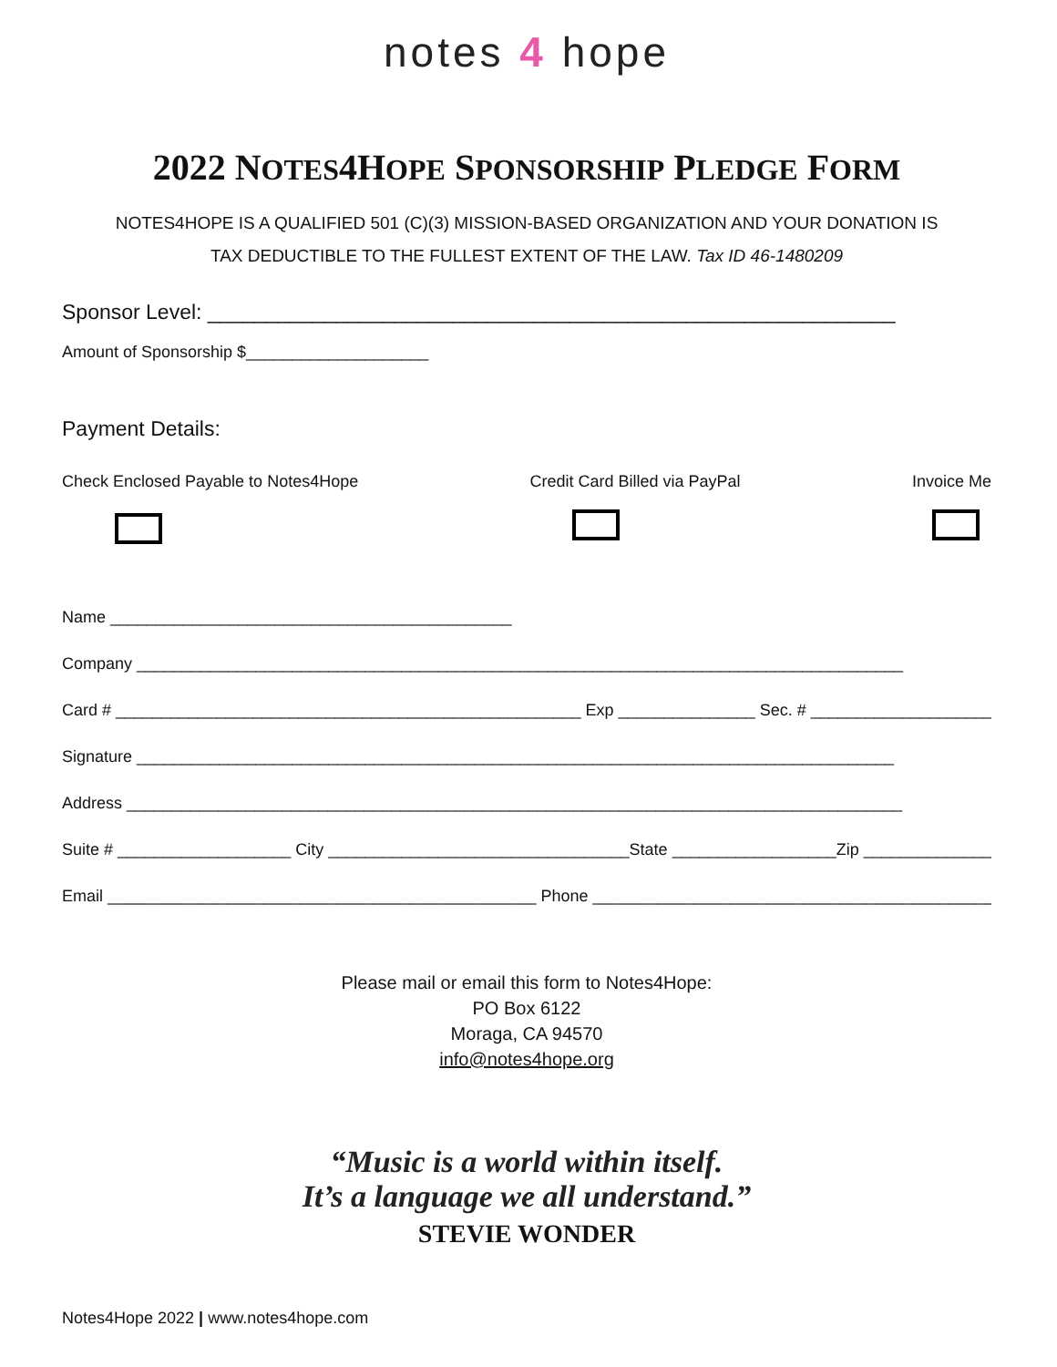notes 4 hope
2022 NOTES4HOPE SPONSORSHIP PLEDGE FORM
NOTES4HOPE IS A QUALIFIED 501 (C)(3) MISSION-BASED ORGANIZATION AND YOUR DONATION IS
TAX DEDUCTIBLE TO THE FULLEST EXTENT OF THE LAW. Tax ID 46-1480209
Sponsor Level: ___________________________________________________________
Amount of Sponsorship $____________________
Payment Details:
Check Enclosed Payable to Notes4Hope
Credit Card Billed via PayPal Invoice Me
Name ____________________________________________
Company ____________________________________________________________________________________
Card # ___________________________________________________ Exp _______________ Sec. # ____________________
Signature ___________________________________________________________________________________
Address _____________________________________________________________________________________
Suite # ___________________ City _________________________________State __________________Zip _______________
Email _______________________________________________ Phone ____________________________________________
Please mail or email this form to Notes4Hope:
PO Box 6122
Moraga, CA 94570
info@notes4hope.org
“Music is a world within itself.
It’s a language we all understand.”
STEVIE WONDER
Notes4Hope 2022 | www.notes4hope.com